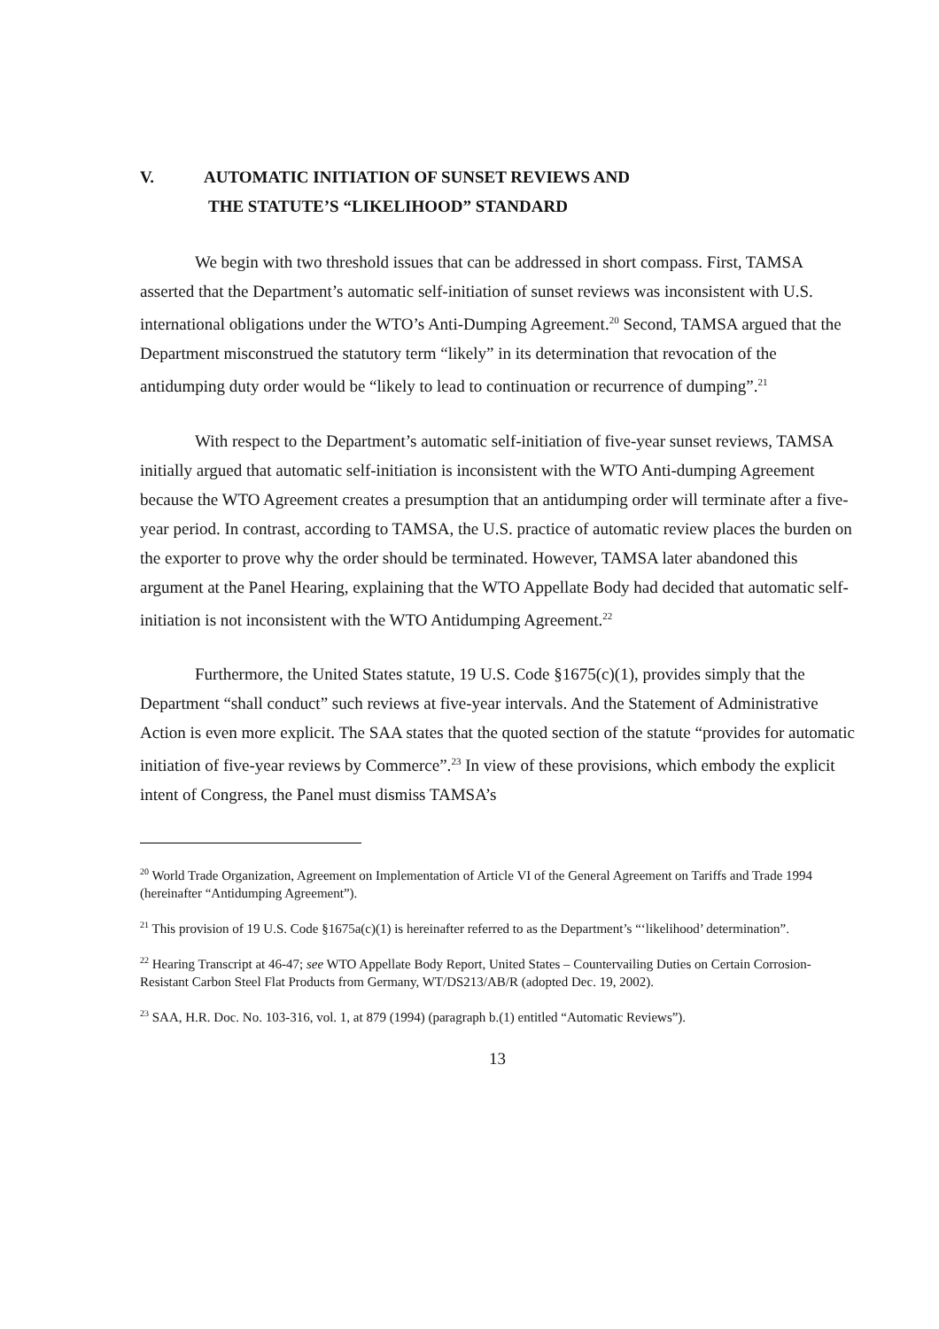V. AUTOMATIC INITIATION OF SUNSET REVIEWS AND
THE STATUTE’S “LIKELIHOOD” STANDARD
We begin with two threshold issues that can be addressed in short compass. First, TAMSA asserted that the Department’s automatic self-initiation of sunset reviews was inconsistent with U.S. international obligations under the WTO’s Anti-Dumping Agreement.<sup>20</sup> Second, TAMSA argued that the Department misconstrued the statutory term “likely” in its determination that revocation of the antidumping duty order would be “likely to lead to continuation or recurrence of dumping”.<sup>21</sup>
With respect to the Department’s automatic self-initiation of five-year sunset reviews, TAMSA initially argued that automatic self-initiation is inconsistent with the WTO Anti-dumping Agreement because the WTO Agreement creates a presumption that an antidumping order will terminate after a five-year period. In contrast, according to TAMSA, the U.S. practice of automatic review places the burden on the exporter to prove why the order should be terminated. However, TAMSA later abandoned this argument at the Panel Hearing, explaining that the WTO Appellate Body had decided that automatic self-initiation is not inconsistent with the WTO Antidumping Agreement.<sup>22</sup>
Furthermore, the United States statute, 19 U.S. Code §1675(c)(1), provides simply that the Department “shall conduct” such reviews at five-year intervals. And the Statement of Administrative Action is even more explicit. The SAA states that the quoted section of the statute “provides for automatic initiation of five-year reviews by Commerce”.<sup>23</sup> In view of these provisions, which embody the explicit intent of Congress, the Panel must dismiss TAMSA’s
<sup>20</sup> World Trade Organization, Agreement on Implementation of Article VI of the General Agreement on Tariffs and Trade 1994 (hereinafter “Antidumping Agreement”).
<sup>21</sup> This provision of 19 U.S. Code §1675a(c)(1) is hereinafter referred to as the Department’s “‘likelihood’ determination”.
<sup>22</sup> Hearing Transcript at 46-47; see WTO Appellate Body Report, United States – Countervailing Duties on Certain Corrosion-Resistant Carbon Steel Flat Products from Germany, WT/DS213/AB/R (adopted Dec. 19, 2002).
<sup>23</sup> SAA, H.R. Doc. No. 103-316, vol. 1, at 879 (1994) (paragraph b.(1) entitled “Automatic Reviews”).
13